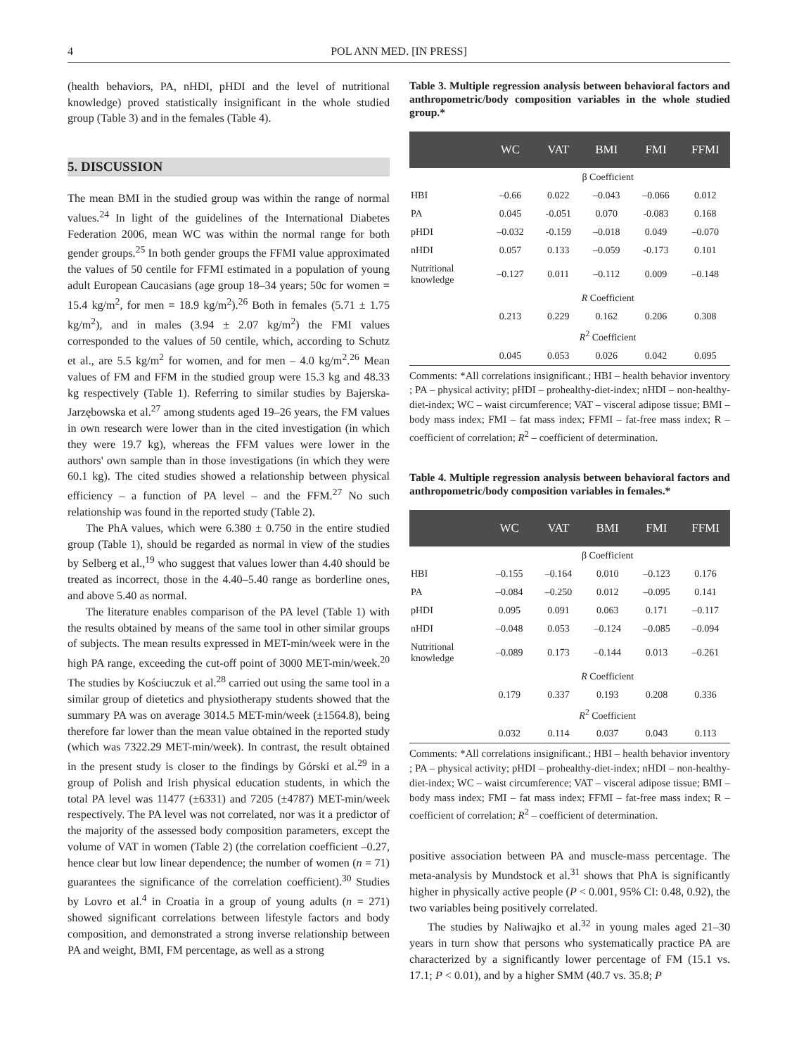4
POL ANN MED. [IN PRESS]
(health behaviors, PA, nHDI, pHDI and the level of nutritional knowledge) proved statistically insignificant in the whole studied group (Table 3) and in the females (Table 4).
5. DISCUSSION
The mean BMI in the studied group was within the range of normal values.<sup>24</sup> In light of the guidelines of the International Diabetes Federation 2006, mean WC was within the normal range for both gender groups.<sup>25</sup> In both gender groups the FFMI value approximated the values of 50 centile for FFMI estimated in a population of young adult European Caucasians (age group 18–34 years; 50c for women = 15.4 kg/m<sup>2</sup>, for men = 18.9 kg/m<sup>2</sup>).<sup>26</sup> Both in females (5.71 ± 1.75 kg/m<sup>2</sup>), and in males (3.94 ± 2.07 kg/m<sup>2</sup>) the FMI values corresponded to the values of 50 centile, which, according to Schutz et al., are 5.5 kg/m<sup>2</sup> for women, and for men – 4.0 kg/m<sup>2</sup>.<sup>26</sup> Mean values of FM and FFM in the studied group were 15.3 kg and 48.33 kg respectively (Table 1). Referring to similar studies by Bajerska-Jarzębowska et al.<sup>27</sup> among students aged 19–26 years, the FM values in own research were lower than in the cited investigation (in which they were 19.7 kg), whereas the FFM values were lower in the authors' own sample than in those investigations (in which they were 60.1 kg). The cited studies showed a relationship between physical efficiency – a function of PA level – and the FFM.<sup>27</sup> No such relationship was found in the reported study (Table 2).
The PhA values, which were 6.380 ± 0.750 in the entire studied group (Table 1), should be regarded as normal in view of the studies by Selberg et al.,<sup>19</sup> who suggest that values lower than 4.40 should be treated as incorrect, those in the 4.40–5.40 range as borderline ones, and above 5.40 as normal.
The literature enables comparison of the PA level (Table 1) with the results obtained by means of the same tool in other similar groups of subjects. The mean results expressed in MET-min/week were in the high PA range, exceeding the cut-off point of 3000 MET-min/week.<sup>20</sup> The studies by Kościuczuk et al.<sup>28</sup> carried out using the same tool in a similar group of dietetics and physiotherapy students showed that the summary PA was on average 3014.5 MET-min/week (±1564.8), being therefore far lower than the mean value obtained in the reported study (which was 7322.29 MET-min/week). In contrast, the result obtained in the present study is closer to the findings by Górski et al.<sup>29</sup> in a group of Polish and Irish physical education students, in which the total PA level was 11477 (±6331) and 7205 (±4787) MET-min/week respectively. The PA level was not correlated, nor was it a predictor of the majority of the assessed body composition parameters, except the volume of VAT in women (Table 2) (the correlation coefficient –0.27, hence clear but low linear dependence; the number of women (n = 71) guarantees the significance of the correlation coefficient).<sup>30</sup> Studies by Lovro et al.<sup>4</sup> in Croatia in a group of young adults (n = 271) showed significant correlations between lifestyle factors and body composition, and demonstrated a strong inverse relationship between PA and weight, BMI, FM percentage, as well as a strong
Table 3. Multiple regression analysis between behavioral factors and anthropometric/body composition variables in the whole studied group.*
| | WC | VAT | BMI | FMI | FFMI |
| --- | --- | --- | --- | --- | --- |
| | β Coefficient | | | | |
| HBI | –0.66 | 0.022 | –0.043 | –0.066 | 0.012 |
| PA | 0.045 | -0.051 | 0.070 | -0.083 | 0.168 |
| pHDI | –0.032 | -0.159 | –0.018 | 0.049 | –0.070 |
| nHDI | 0.057 | 0.133 | –0.059 | -0.173 | 0.101 |
| Nutritional knowledge | –0.127 | 0.011 | –0.112 | 0.009 | –0.148 |
| | R Coefficient | | | | |
| | 0.213 | 0.229 | 0.162 | 0.206 | 0.308 |
| | R<sup>2</sup> Coefficient | | | | |
| | 0.045 | 0.053 | 0.026 | 0.042 | 0.095 |
Comments: *All correlations insignificant.; HBI – health behavior inventory ; PA – physical activity; pHDI – prohealthy-diet-index; nHDI – non-healthy-diet-index; WC – waist circumference; VAT – visceral adipose tissue; BMI – body mass index; FMI – fat mass index; FFMI – fat-free mass index; R – coefficient of correlation; R<sup>2</sup> – coefficient of determination.
Table 4. Multiple regression analysis between behavioral factors and anthropometric/body composition variables in females.*
| | WC | VAT | BMI | FMI | FFMI |
| --- | --- | --- | --- | --- | --- |
| | β Coefficient | | | | |
| HBI | –0.155 | –0.164 | 0.010 | –0.123 | 0.176 |
| PA | –0.084 | –0.250 | 0.012 | –0.095 | 0.141 |
| pHDI | 0.095 | 0.091 | 0.063 | 0.171 | –0.117 |
| nHDI | –0.048 | 0.053 | –0.124 | –0.085 | –0.094 |
| Nutritional knowledge | –0.089 | 0.173 | –0.144 | 0.013 | –0.261 |
| | R Coefficient | | | | |
| | 0.179 | 0.337 | 0.193 | 0.208 | 0.336 |
| | R<sup>2</sup> Coefficient | | | | |
| | 0.032 | 0.114 | 0.037 | 0.043 | 0.113 |
Comments: *All correlations insignificant.; HBI – health behavior inventory ; PA – physical activity; pHDI – prohealthy-diet-index; nHDI – non-healthy-diet-index; WC – waist circumference; VAT – visceral adipose tissue; BMI – body mass index; FMI – fat mass index; FFMI – fat-free mass index; R – coefficient of correlation; R<sup>2</sup> – coefficient of determination.
positive association between PA and muscle-mass percentage. The meta-analysis by Mundstock et al.<sup>31</sup> shows that PhA is significantly higher in physically active people (P < 0.001, 95% CI: 0.48, 0.92), the two variables being positively correlated.
The studies by Naliwajko et al.<sup>32</sup> in young males aged 21–30 years in turn show that persons who systematically practice PA are characterized by a significantly lower percentage of FM (15.1 vs. 17.1; P < 0.01), and by a higher SMM (40.7 vs. 35.8; P